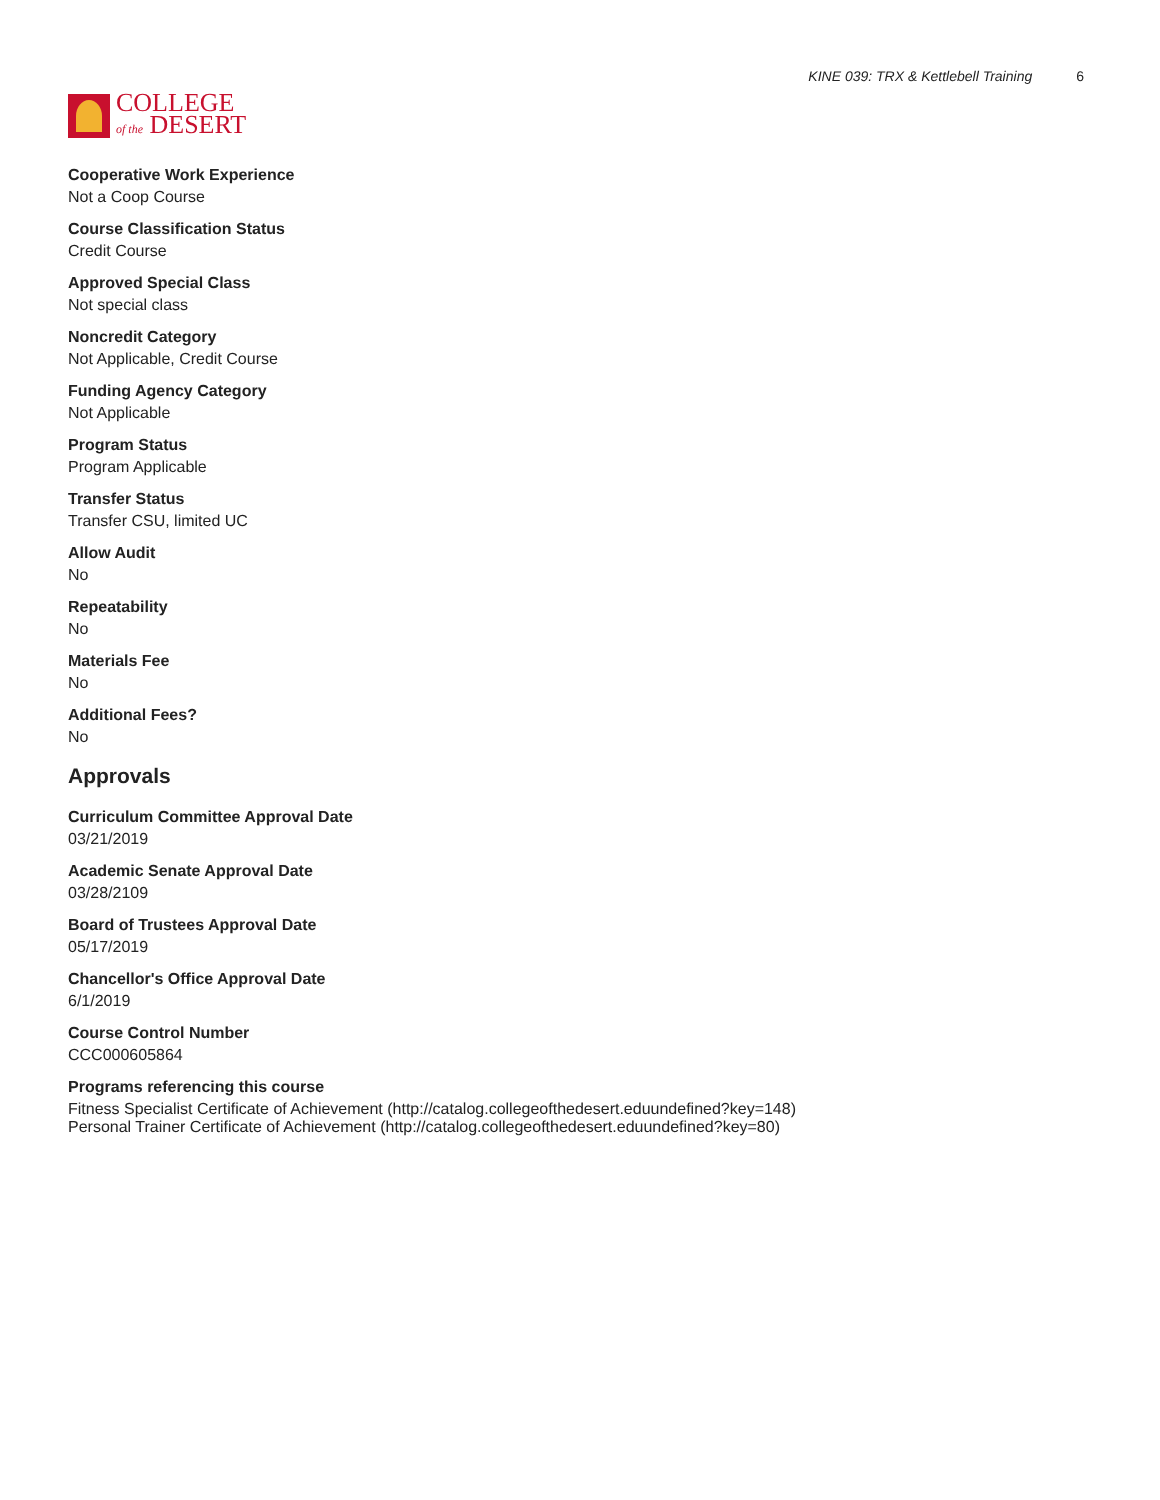COLLEGE
of the DESERT
KINE 039: TRX & Kettlebell Training 6
Cooperative Work Experience
Not a Coop Course
Course Classification Status
Credit Course
Approved Special Class
Not special class
Noncredit Category
Not Applicable, Credit Course
Funding Agency Category
Not Applicable
Program Status
Program Applicable
Transfer Status
Transfer CSU, limited UC
Allow Audit
No
Repeatability
No
Materials Fee
No
Additional Fees?
No
Approvals
Curriculum Committee Approval Date
03/21/2019
Academic Senate Approval Date
03/28/2109
Board of Trustees Approval Date
05/17/2019
Chancellor's Office Approval Date
6/1/2019
Course Control Number
CCC000605864
Programs referencing this course
Fitness Specialist Certificate of Achievement (http://catalog.collegeofthedesert.eduundefined?key=148)
Personal Trainer Certificate of Achievement (http://catalog.collegeofthedesert.eduundefined?key=80)